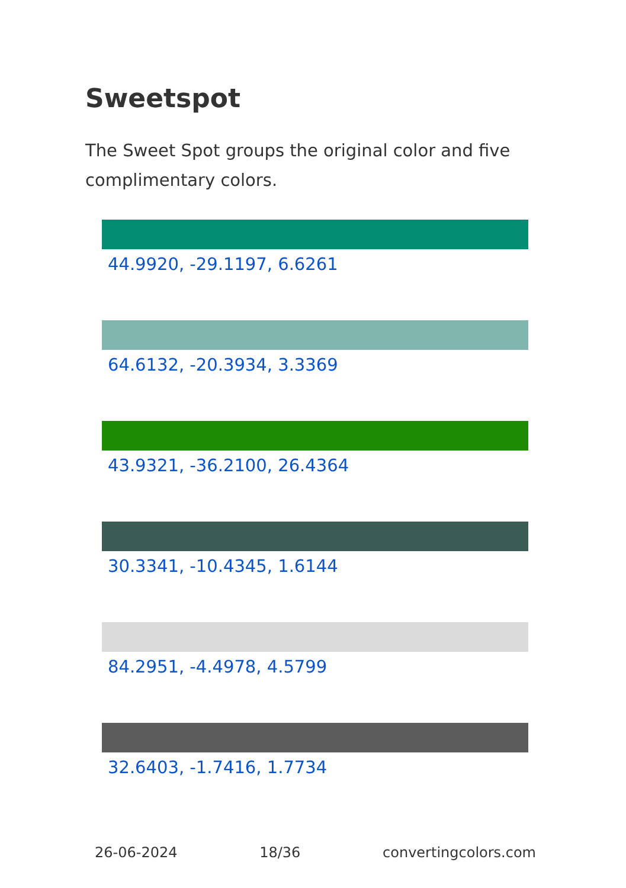Sweetspot
The Sweet Spot groups the original color and five complimentary colors.
44.9920, -29.1197, 6.6261
64.6132, -20.3934, 3.3369
43.9321, -36.2100, 26.4364
30.3341, -10.4345, 1.6144
84.2951, -4.4978, 4.5799
32.6403, -1.7416, 1.7734
26-06-2024 18/36 convertingcolors.com